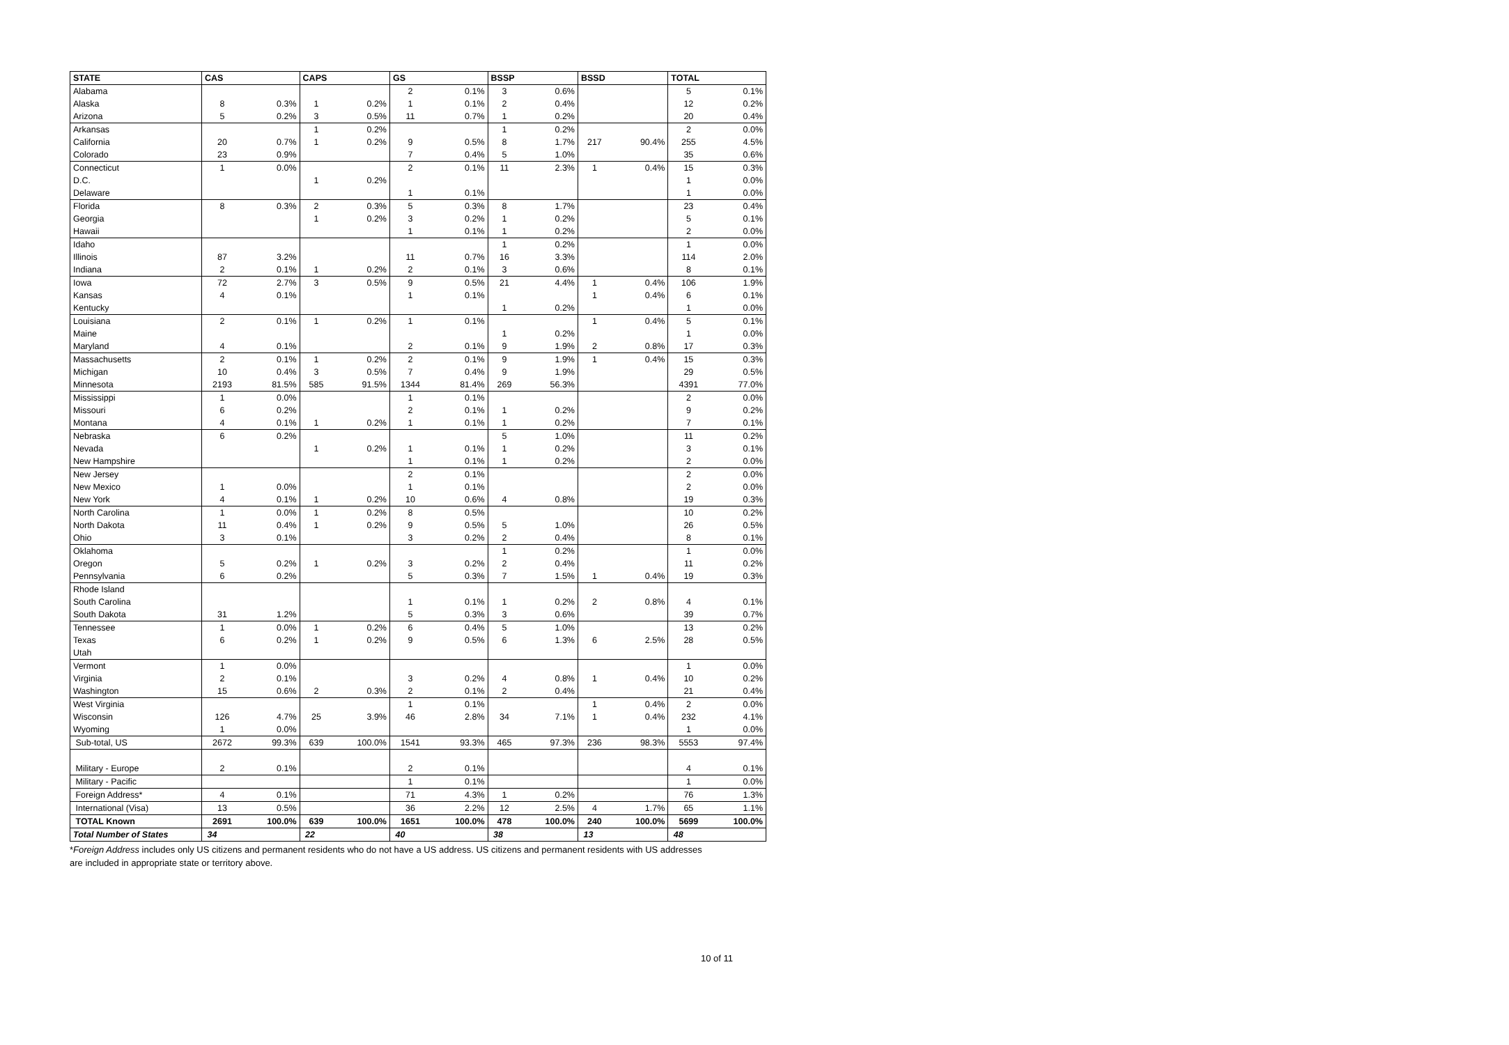| STATE | CAS | | CAPS | | GS | | BSSP | | BSSD | | TOTAL | |
| --- | --- | --- | --- | --- | --- | --- | --- | --- | --- | --- | --- | --- |
| Alabama | | | | | 2 | 0.1% | 3 | 0.6% | | | 5 | 0.1% |
| Alaska | 8 | 0.3% | 1 | 0.2% | 1 | 0.1% | 2 | 0.4% | | | 12 | 0.2% |
| Arizona | 5 | 0.2% | 3 | 0.5% | 11 | 0.7% | 1 | 0.2% | | | 20 | 0.4% |
| Arkansas | | | 1 | 0.2% | | | 1 | 0.2% | | | 2 | 0.0% |
| California | 20 | 0.7% | 1 | 0.2% | 9 | 0.5% | 8 | 1.7% | 217 | 90.4% | 255 | 4.5% |
| Colorado | 23 | 0.9% | | | 7 | 0.4% | 5 | 1.0% | | | 35 | 0.6% |
| Connecticut | 1 | 0.0% | | | 2 | 0.1% | 11 | 2.3% | 1 | 0.4% | 15 | 0.3% |
| D.C. | | | 1 | 0.2% | | | | | | | 1 | 0.0% |
| Delaware | | | | | 1 | 0.1% | | | | | 1 | 0.0% |
| Florida | 8 | 0.3% | 2 | 0.3% | 5 | 0.3% | 8 | 1.7% | | | 23 | 0.4% |
| Georgia | | | 1 | 0.2% | 3 | 0.2% | 1 | 0.2% | | | 5 | 0.1% |
| Hawaii | | | | | 1 | 0.1% | 1 | 0.2% | | | 2 | 0.0% |
| Idaho | | | | | | | 1 | 0.2% | | | 1 | 0.0% |
| Illinois | 87 | 3.2% | | | 11 | 0.7% | 16 | 3.3% | | | 114 | 2.0% |
| Indiana | 2 | 0.1% | 1 | 0.2% | 2 | 0.1% | 3 | 0.6% | | | 8 | 0.1% |
| Iowa | 72 | 2.7% | 3 | 0.5% | 9 | 0.5% | 21 | 4.4% | 1 | 0.4% | 106 | 1.9% |
| Kansas | 4 | 0.1% | | | 1 | 0.1% | | | 1 | 0.4% | 6 | 0.1% |
| Kentucky | | | | | | | 1 | 0.2% | | | 1 | 0.0% |
| Louisiana | 2 | 0.1% | 1 | 0.2% | 1 | 0.1% | | | 1 | 0.4% | 5 | 0.1% |
| Maine | | | | | | | 1 | 0.2% | | | 1 | 0.0% |
| Maryland | 4 | 0.1% | | | 2 | 0.1% | 9 | 1.9% | 2 | 0.8% | 17 | 0.3% |
| Massachusetts | 2 | 0.1% | 1 | 0.2% | 2 | 0.1% | 9 | 1.9% | 1 | 0.4% | 15 | 0.3% |
| Michigan | 10 | 0.4% | 3 | 0.5% | 7 | 0.4% | 9 | 1.9% | | | 29 | 0.5% |
| Minnesota | 2193 | 81.5% | 585 | 91.5% | 1344 | 81.4% | 269 | 56.3% | | | 4391 | 77.0% |
| Mississippi | 1 | 0.0% | | | 1 | 0.1% | | | | | 2 | 0.0% |
| Missouri | 6 | 0.2% | | | 2 | 0.1% | 1 | 0.2% | | | 9 | 0.2% |
| Montana | 4 | 0.1% | 1 | 0.2% | 1 | 0.1% | 1 | 0.2% | | | 7 | 0.1% |
| Nebraska | 6 | 0.2% | | | | | 5 | 1.0% | | | 11 | 0.2% |
| Nevada | | | 1 | 0.2% | 1 | 0.1% | 1 | 0.2% | | | 3 | 0.1% |
| New Hampshire | | | | | 1 | 0.1% | 1 | 0.2% | | | 2 | 0.0% |
| New Jersey | | | | | 2 | 0.1% | | | | | 2 | 0.0% |
| New Mexico | 1 | 0.0% | | | 1 | 0.1% | | | | | 2 | 0.0% |
| New York | 4 | 0.1% | 1 | 0.2% | 10 | 0.6% | 4 | 0.8% | | | 19 | 0.3% |
| North Carolina | 1 | 0.0% | 1 | 0.2% | 8 | 0.5% | | | | | 10 | 0.2% |
| North Dakota | 11 | 0.4% | 1 | 0.2% | 9 | 0.5% | 5 | 1.0% | | | 26 | 0.5% |
| Ohio | 3 | 0.1% | | | 3 | 0.2% | 2 | 0.4% | | | 8 | 0.1% |
| Oklahoma | | | | | | | 1 | 0.2% | | | 1 | 0.0% |
| Oregon | 5 | 0.2% | 1 | 0.2% | 3 | 0.2% | 2 | 0.4% | | | 11 | 0.2% |
| Pennsylvania | 6 | 0.2% | | | 5 | 0.3% | 7 | 1.5% | 1 | 0.4% | 19 | 0.3% |
| Rhode Island | | | | | | | | | | | | |
| South Carolina | | | | | 1 | 0.1% | 1 | 0.2% | 2 | 0.8% | 4 | 0.1% |
| South Dakota | 31 | 1.2% | | | 5 | 0.3% | 3 | 0.6% | | | 39 | 0.7% |
| Tennessee | 1 | 0.0% | 1 | 0.2% | 6 | 0.4% | 5 | 1.0% | | | 13 | 0.2% |
| Texas | 6 | 0.2% | 1 | 0.2% | 9 | 0.5% | 6 | 1.3% | 6 | 2.5% | 28 | 0.5% |
| Utah | | | | | | | | | | | | |
| Vermont | 1 | 0.0% | | | | | | | | | 1 | 0.0% |
| Virginia | 2 | 0.1% | | | 3 | 0.2% | 4 | 0.8% | 1 | 0.4% | 10 | 0.2% |
| Washington | 15 | 0.6% | 2 | 0.3% | 2 | 0.1% | 2 | 0.4% | | | 21 | 0.4% |
| West Virginia | | | | | 1 | 0.1% | | | 1 | 0.4% | 2 | 0.0% |
| Wisconsin | 126 | 4.7% | 25 | 3.9% | 46 | 2.8% | 34 | 7.1% | 1 | 0.4% | 232 | 4.1% |
| Wyoming | 1 | 0.0% | | | | | | | | | 1 | 0.0% |
| Sub-total, US | 2672 | 99.3% | 639 | 100.0% | 1541 | 93.3% | 465 | 97.3% | 236 | 98.3% | 5553 | 97.4% |
| Military - Europe | 2 | 0.1% | | | 2 | 0.1% | | | | | 4 | 0.1% |
| Military - Pacific | | | | | 1 | 0.1% | | | | | 1 | 0.0% |
| Foreign Address* | 4 | 0.1% | | | 71 | 4.3% | 1 | 0.2% | | | 76 | 1.3% |
| International (Visa) | 13 | 0.5% | | | 36 | 2.2% | 12 | 2.5% | 4 | 1.7% | 65 | 1.1% |
| TOTAL Known | 2691 | 100.0% | 639 | 100.0% | 1651 | 100.0% | 478 | 100.0% | 240 | 100.0% | 5699 | 100.0% |
| Total Number of States | 34 | | 22 | | 40 | | 38 | | 13 | | 48 | |
*Foreign Address includes only US citizens and permanent residents who do not have a US address. US citizens and permanent residents with US addresses are included in appropriate state or territory above.
10 of 11